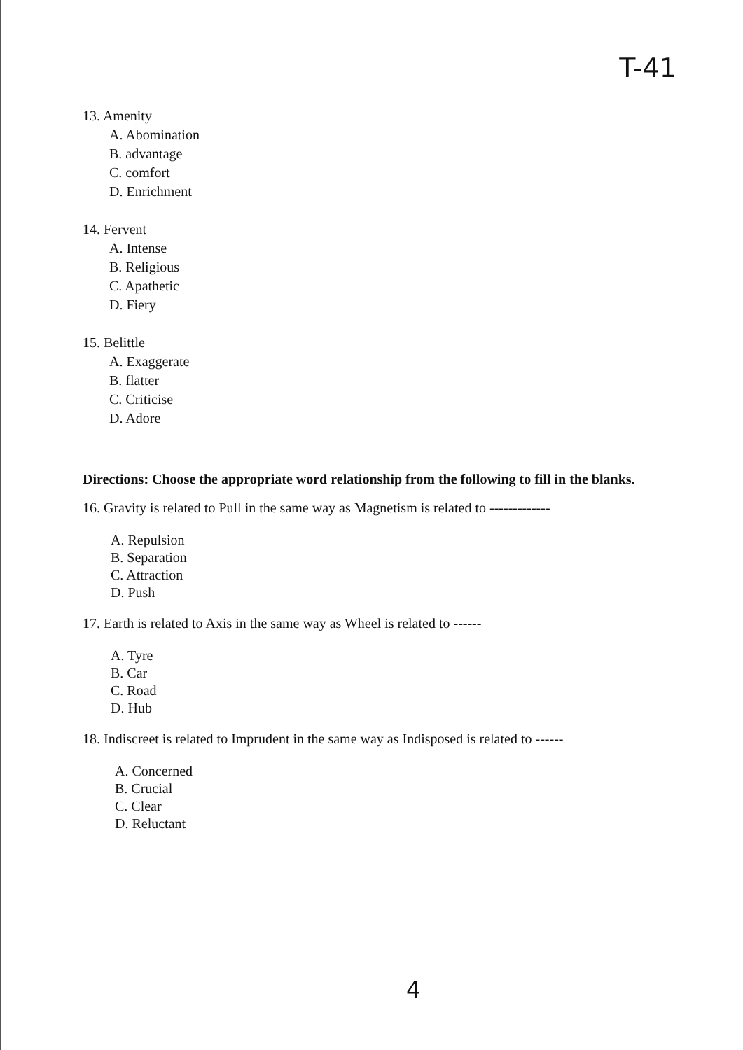T-41
13. Amenity
A. Abomination
B. advantage
C. comfort
D. Enrichment
14. Fervent
A. Intense
B. Religious
C. Apathetic
D. Fiery
15. Belittle
A. Exaggerate
B. flatter
C. Criticise
D. Adore
Directions: Choose the appropriate word relationship from the following to fill in the blanks.
16. Gravity is related to Pull in the same way as Magnetism is related to -------------
A. Repulsion
B. Separation
C. Attraction
D. Push
17. Earth is related to Axis in the same way as Wheel is related to ------
A. Tyre
B. Car
C. Road
D. Hub
18. Indiscreet is related to Imprudent in the same way as Indisposed is related to ------
A. Concerned
B. Crucial
C. Clear
D. Reluctant
4